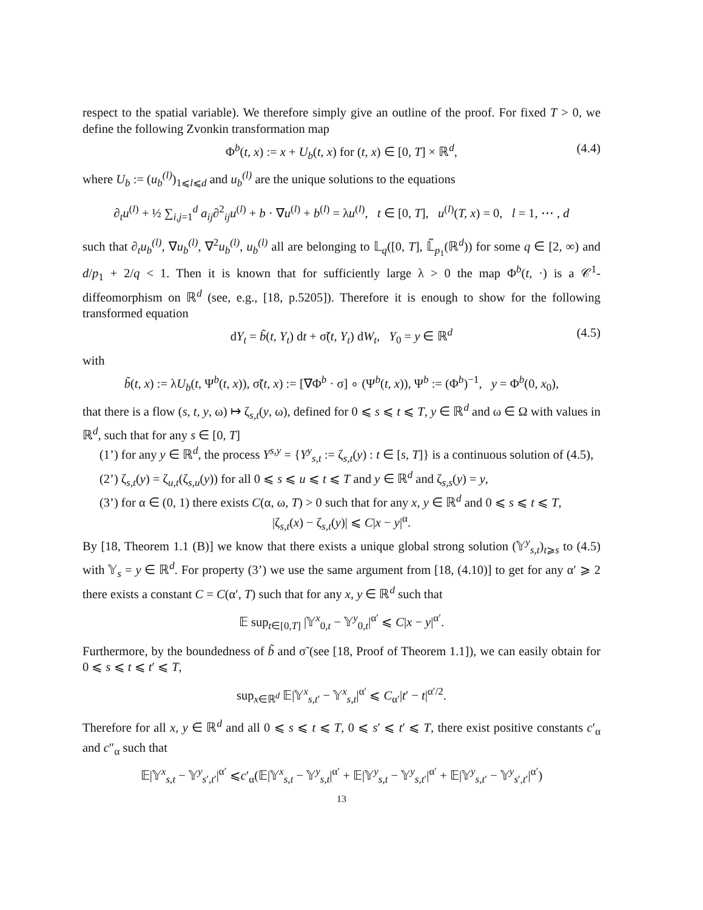respect to the spatial variable). We therefore simply give an outline of the proof. For fixed T > 0, we define the following Zvonkin transformation map
Φ<sup>b</sup>(t, x) := x + U<sub>b</sub>(t, x) for (t, x) ∈ [0, T] × ℝ<sup>d</sup>, (4.4)
where U<sub>b</sub> := (u<sub>b</sub><sup>(l)</sup>)<sub>1⩽l⩽d</sub> and u<sub>b</sub><sup>(l)</sup> are the unique solutions to the equations
∂<sub>t</sub>u<sup>(l)</sup> + ½ ∑<sub>i,j=1</sub><sup>d</sup> a<sub>ij</sub>∂<sup>2</sup><sub>ij</sub>u<sup>(l)</sup> + b · ∇u<sup>(l)</sup> + b<sup>(l)</sup> = λu<sup>(l)</sup>, t ∈ [0, T], u<sup>(l)</sup>(T, x) = 0, l = 1, ⋯ , d
such that ∂<sub>t</sub>u<sub>b</sub><sup>(l)</sup>, ∇u<sub>b</sub><sup>(l)</sup>, ∇<sup>2</sup>u<sub>b</sub><sup>(l)</sup>, u<sub>b</sub><sup>(l)</sup> all are belonging to 𝕃<sub>q</sub>([0, T], 𝕃̃<sub>p<sub>1</sub></sub>(ℝ<sup>d</sup>)) for some q ∈ [2, ∞) and d/p<sub>1</sub> + 2/q < 1. Then it is known that for sufficiently large λ > 0 the map Φ<sup>b</sup>(t, ·) is a 𝒞<sup>1</sup>-diffeomorphism on ℝ<sup>d</sup> (see, e.g., [18, p.5205]). Therefore it is enough to show for the following transformed equation
dY<sub>t</sub> = b̃(t, Y<sub>t</sub>) dt + σ̃(t, Y<sub>t</sub>) dW<sub>t</sub>, Y<sub>0</sub> = y ∈ ℝ<sup>d</sup> (4.5)
with
b̃(t, x) := λU<sub>b</sub>(t, Ψ<sup>b</sup>(t, x)), σ̃(t, x) := [∇Φ<sup>b</sup> · σ] ∘ (Ψ<sup>b</sup>(t, x)), Ψ<sup>b</sup> := (Φ<sup>b</sup>)<sup>−1</sup>, y = Φ<sup>b</sup>(0, x<sub>0</sub>),
that there is a flow (s, t, y, ω) ↦ ζ<sub>s,t</sub>(y, ω), defined for 0 ⩽ s ⩽ t ⩽ T, y ∈ ℝ<sup>d</sup> and ω ∈ Ω with values in ℝ<sup>d</sup>, such that for any s ∈ [0, T]
(1’) for any y ∈ ℝ<sup>d</sup>, the process Y<sup>s,y</sup> = {Y<sup>y</sup><sub>s,t</sub> := ζ<sub>s,t</sub>(y) : t ∈ [s, T]} is a continuous solution of (4.5),
(2’) ζ<sub>s,t</sub>(y) = ζ<sub>u,t</sub>(ζ<sub>s,u</sub>(y)) for all 0 ⩽ s ⩽ u ⩽ t ⩽ T and y ∈ ℝ<sup>d</sup> and ζ<sub>s,s</sub>(y) = y,
(3’) for α ∈ (0, 1) there exists C(α, ω, T) > 0 such that for any x, y ∈ ℝ<sup>d</sup> and 0 ⩽ s ⩽ t ⩽ T,
|ζ<sub>s,t</sub>(x) − ζ<sub>s,t</sub>(y)| ⩽ C|x − y|<sup>α</sup>.
By [18, Theorem 1.1 (B)] we know that there exists a unique global strong solution (𝕐<sup>y</sup><sub>s,t</sub>)<sub>t⩾s</sub> to (4.5) with 𝕐<sub>s</sub> = y ∈ ℝ<sup>d</sup>. For property (3’) we use the same argument from [18, (4.10)] to get for any α′ ⩾ 2 there exists a constant C = C(α′, T) such that for any x, y ∈ ℝ<sup>d</sup> such that
𝔼 sup<sub>t∈[0,T]</sub> |𝕐<sup>x</sup><sub>0,t</sub> − 𝕐<sup>y</sup><sub>0,t</sub>|<sup>α′</sup> ⩽ C|x − y|<sup>α′</sup>.
Furthermore, by the boundedness of b̃ and σ̃ (see [18, Proof of Theorem 1.1]), we can easily obtain for 0 ⩽ s ⩽ t ⩽ t′ ⩽ T,
sup<sub>x∈ℝ<sup>d</sup></sub> 𝔼|𝕐<sup>x</sup><sub>s,t′</sub> − 𝕐<sup>x</sup><sub>s,t</sub>|<sup>α′</sup> ⩽ C<sub>α′</sub>|t′ − t|<sup>α′/2</sup>.
Therefore for all x, y ∈ ℝ<sup>d</sup> and all 0 ⩽ s ⩽ t ⩽ T, 0 ⩽ s′ ⩽ t′ ⩽ T, there exist positive constants c′<sub>α</sub> and c″<sub>α</sub> such that
𝔼|𝕐<sup>x</sup><sub>s,t</sub> − 𝕐<sup>y</sup><sub>s′,t′</sub>|<sup>α′</sup> ⩽c′<sub>α</sub>(𝔼|𝕐<sup>x</sup><sub>s,t</sub> − 𝕐<sup>y</sup><sub>s,t</sub>|<sup>α′</sup> + 𝔼|𝕐<sup>y</sup><sub>s,t</sub> − 𝕐<sup>y</sup><sub>s,t′</sub>|<sup>α′</sup> + 𝔼|𝕐<sup>y</sup><sub>s,t′</sub> − 𝕐<sup>y</sup><sub>s′,t′</sub>|<sup>α′</sup>)
13